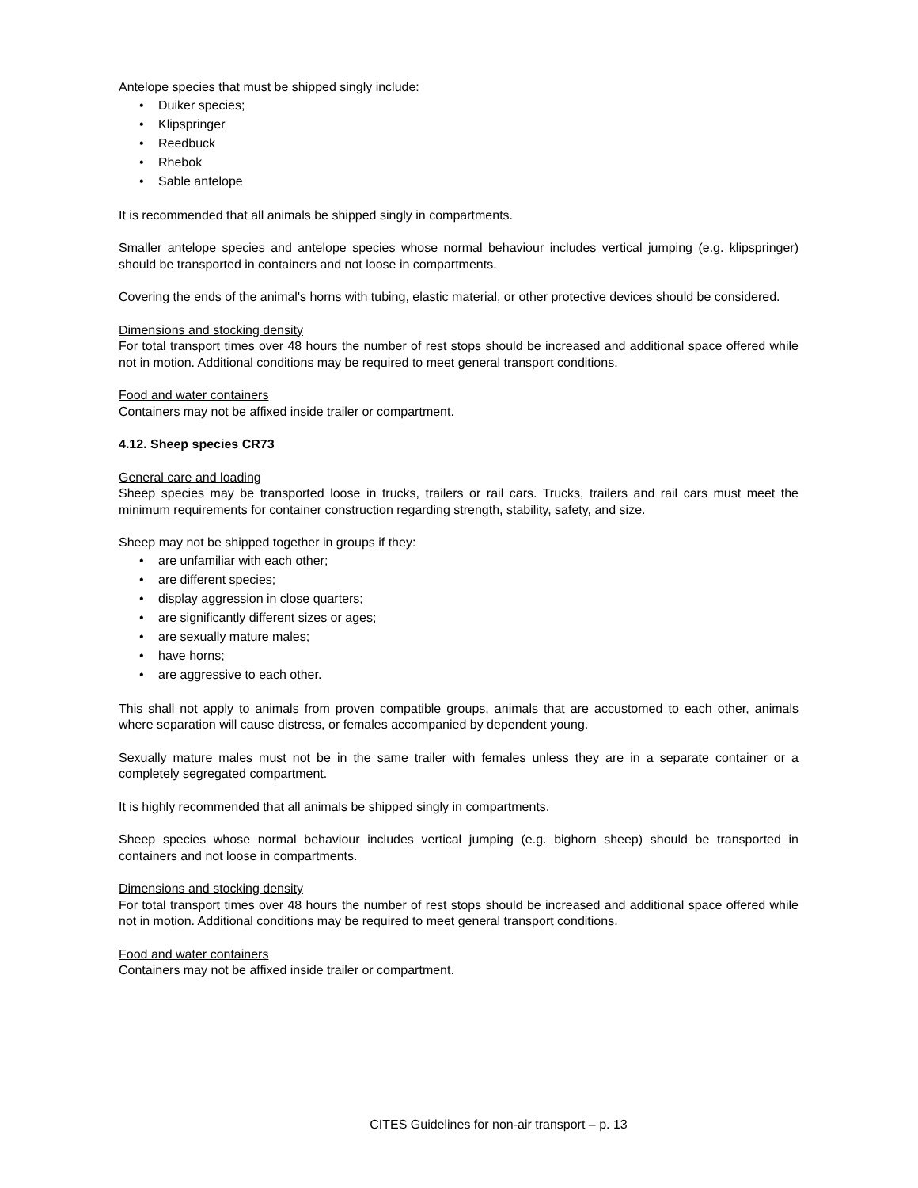Antelope species that must be shipped singly include:
• Duiker species;
• Klipspringer
• Reedbuck
• Rhebok
• Sable antelope
It is recommended that all animals be shipped singly in compartments.
Smaller antelope species and antelope species whose normal behaviour includes vertical jumping (e.g. klipspringer) should be transported in containers and not loose in compartments.
Covering the ends of the animal's horns with tubing, elastic material, or other protective devices should be considered.
Dimensions and stocking density
For total transport times over 48 hours the number of rest stops should be increased and additional space offered while not in motion. Additional conditions may be required to meet general transport conditions.
Food and water containers
Containers may not be affixed inside trailer or compartment.
4.12. Sheep species CR73
General care and loading
Sheep species may be transported loose in trucks, trailers or rail cars. Trucks, trailers and rail cars must meet the minimum requirements for container construction regarding strength, stability, safety, and size.
Sheep may not be shipped together in groups if they:
• are unfamiliar with each other;
• are different species;
• display aggression in close quarters;
• are significantly different sizes or ages;
• are sexually mature males;
• have horns;
• are aggressive to each other.
This shall not apply to animals from proven compatible groups, animals that are accustomed to each other, animals where separation will cause distress, or females accompanied by dependent young.
Sexually mature males must not be in the same trailer with females unless they are in a separate container or a completely segregated compartment.
It is highly recommended that all animals be shipped singly in compartments.
Sheep species whose normal behaviour includes vertical jumping (e.g. bighorn sheep) should be transported in containers and not loose in compartments.
Dimensions and stocking density
For total transport times over 48 hours the number of rest stops should be increased and additional space offered while not in motion. Additional conditions may be required to meet general transport conditions.
Food and water containers
Containers may not be affixed inside trailer or compartment.
CITES Guidelines for non-air transport – p. 13